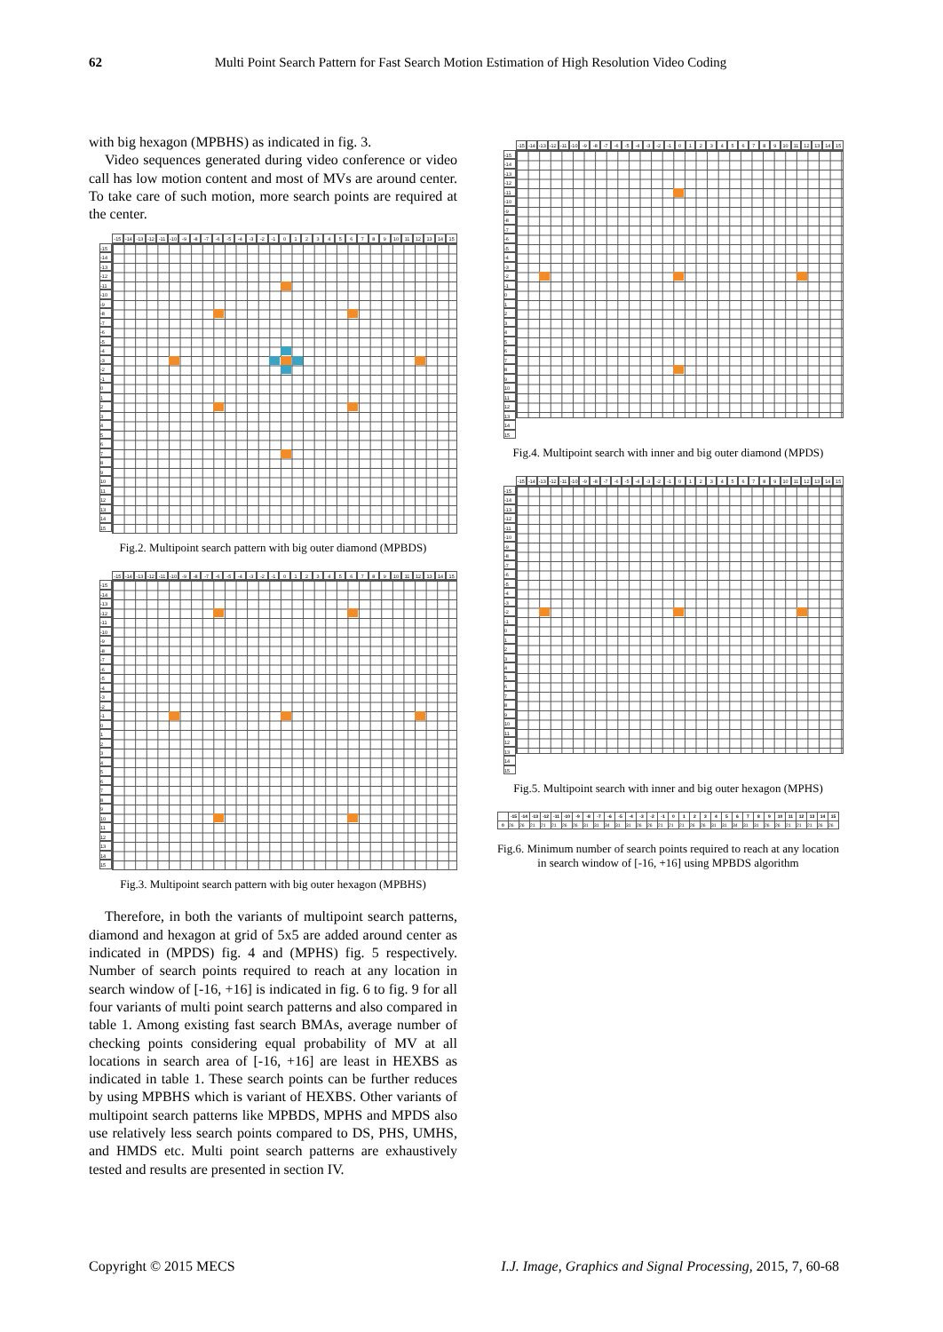62
Multi Point Search Pattern for Fast Search Motion Estimation of High Resolution Video Coding
with big hexagon (MPBHS) as indicated in fig. 3.
Video sequences generated during video conference or video call has low motion content and most of MVs are around center. To take care of such motion, more search points are required at the center.
-15 -14 -13 -12 -11 -10 -9 -8 -7 -6 -5 -4 -3 -2 -1 0123456789 10 11 12 13 14 15
-15
-14
-13
-12
-11
-10
-9
-8
-7
-6
-5
-4
-3
-2
-1
0123456789
10
11
12
13
14
15
Fig.2. Multipoint search pattern with big outer diamond (MPBDS)
-15 -14 -13 -12 -11 -10 -9 -8 -7 -6 -5 -4 -3 -2 -1 0123456789 10 11 12 13 14 15
-15
-14
-13
-12
-11
-10
-9
-8
-7
-6
-5
-4
-3
-2
-1
0123456789
10
11
12
13
14
15
Fig.3. Multipoint search pattern with big outer hexagon (MPBHS)
Therefore, in both the variants of multipoint search patterns, diamond and hexagon at grid of 5x5 are added around center as indicated in (MPDS) fig. 4 and (MPHS) fig. 5 respectively. Number of search points required to reach at any location in search window of [-16, +16] is indicated in fig. 6 to fig. 9 for all four variants of multi point search patterns and also compared in table 1. Among existing fast search BMAs, average number of checking points considering equal probability of MV at all locations in search area of [-16, +16] are least in HEXBS as indicated in table 1. These search points can be further reduces by using MPBHS which is variant of HEXBS. Other variants of multipoint search patterns like MPBDS, MPHS and MPDS also use relatively less search points compared to DS, PHS, UMHS, and HMDS etc. Multi point search patterns are exhaustively tested and results are presented in section IV.
-15 -14 -13 -12 -11 -10 -9 -8 -7 -6 -5 -4 -3 -2 -1 0123456789 10 11 12 13 14 15
-15
-14
-13
-12
-11
-10
-9
-8
-7
-6
-5
-4
-3
-2
-1
0123456789
10
11
12
13
14
15
Fig.4. Multipoint search with inner and big outer diamond (MPDS)
-15 -14 -13 -12 -11 -10 -9 -8 -7 -6 -5 -4 -3 -2 -1 0123456789 10 11 12 13 14 15
-15
-14
-13
-12
-11
-10
-9
-8
-7
-6
-5
-4
-3
-2
-1
0123456789
10
11
12
13
14
15
Fig.5. Multipoint search with inner and big outer hexagon (MPHS)
| | -15 | -14 | -13 | -12 | -11 | -10 | -9 | -8 | -7 | -6 | -5 | -4 | -3 | -2 | -1 | 0 | 1 | 2 | 3 | 4 | 5 | 6 | 7 | 8 | 9 | 10 | 11 | 12 | 13 | 14 | 15 |
| --- | --- | --- | --- | --- | --- | --- | --- | --- | --- | --- | --- | --- | --- | --- | --- | --- | --- | --- | --- | --- | --- | --- | --- | --- | --- | --- | --- | --- | --- | --- | --- |
| 0 | 26 | 26 | 21 | 21 | 21 | 26 | 26 | 31 | 31 | 34 | 31 | 31 | 26 | 26 | 21 | 21 | 21 | 26 | 26 | 31 | 31 | 34 | 31 | 31 | 26 | 26 | 21 | 21 | 21 | 26 | 26 |
Fig.6. Minimum number of search points required to reach at any location in search window of [-16, +16] using MPBDS algorithm
Copyright © 2015 MECS I.J. Image, Graphics and Signal Processing, 2015, 7, 60-68